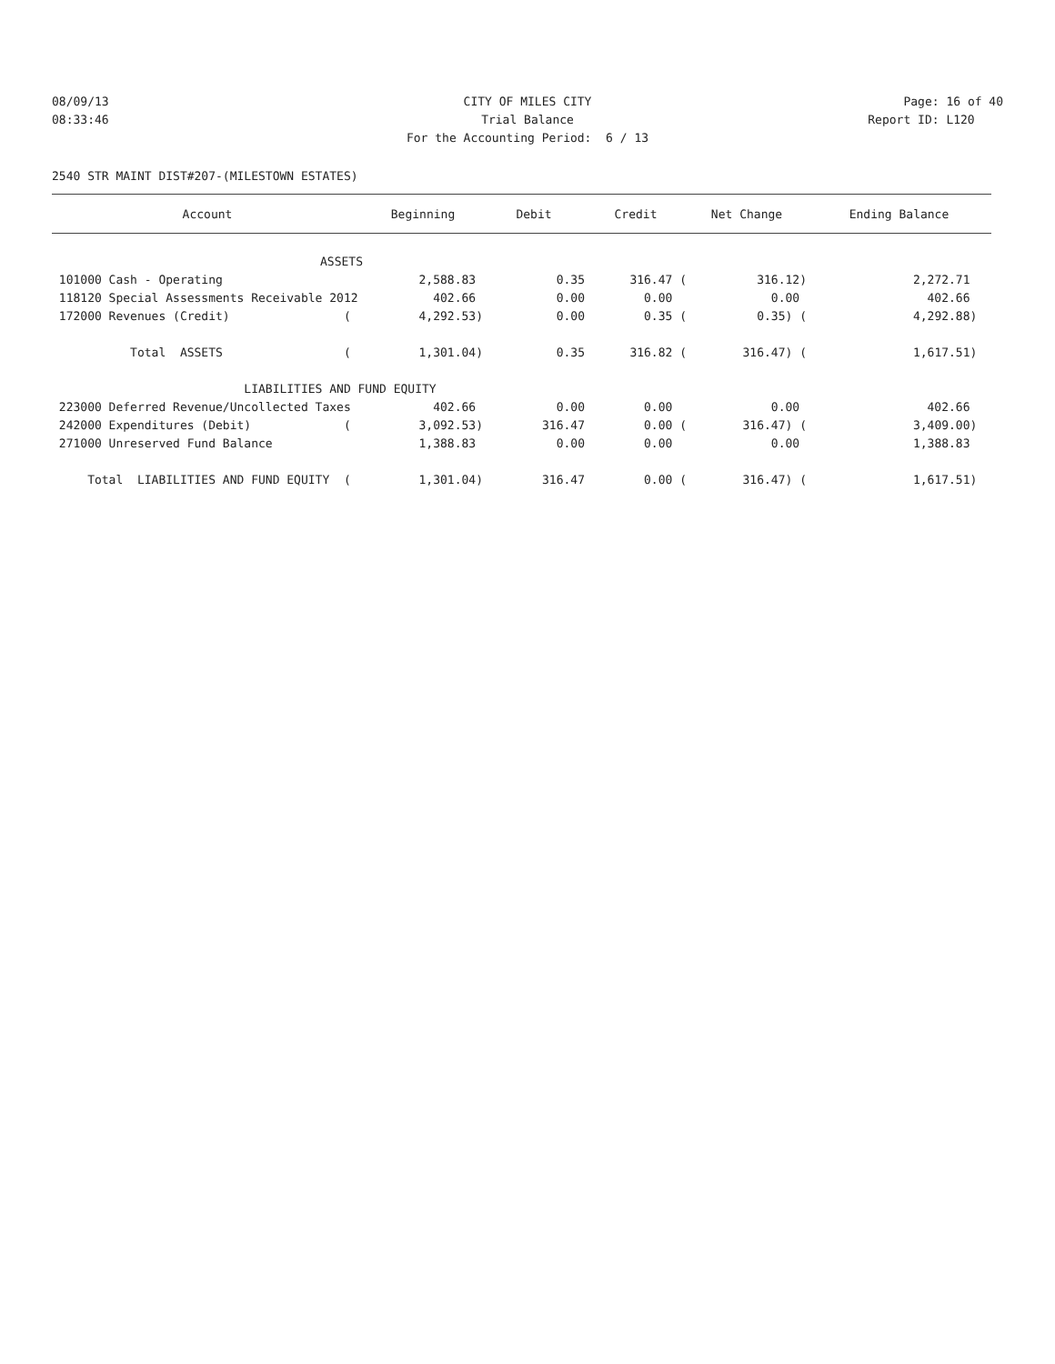08/09/13 CITY OF MILES CITY Page: 16 of 40
08:33:46 Trial Balance Report ID: L120
For the Accounting Period: 6 / 13
2540 STR MAINT DIST#207-(MILESTOWN ESTATES)
| Account | Beginning | Debit | Credit | Net Change | Ending Balance |
| --- | --- | --- | --- | --- | --- |
| ASSETS | | | | | |
| 101000 Cash - Operating | 2,588.83 | 0.35 | 316.47 ( | 316.12) | 2,272.71 |
| 118120 Special Assessments Receivable 2012 | 402.66 | 0.00 | 0.00 | 0.00 | 402.66 |
| 172000 Revenues (Credit) ( | 4,292.53) | 0.00 | 0.35 ( | 0.35) ( | 4,292.88) |
| Total ASSETS ( | 1,301.04) | 0.35 | 316.82 ( | 316.47) ( | 1,617.51) |
| LIABILITIES AND FUND EQUITY | | | | | |
| 223000 Deferred Revenue/Uncollected Taxes | 402.66 | 0.00 | 0.00 | 0.00 | 402.66 |
| 242000 Expenditures (Debit) ( | 3,092.53) | 316.47 | 0.00 ( | 316.47) ( | 3,409.00) |
| 271000 Unreserved Fund Balance | 1,388.83 | 0.00 | 0.00 | 0.00 | 1,388.83 |
| Total LIABILITIES AND FUND EQUITY ( | 1,301.04) | 316.47 | 0.00 ( | 316.47) ( | 1,617.51) |